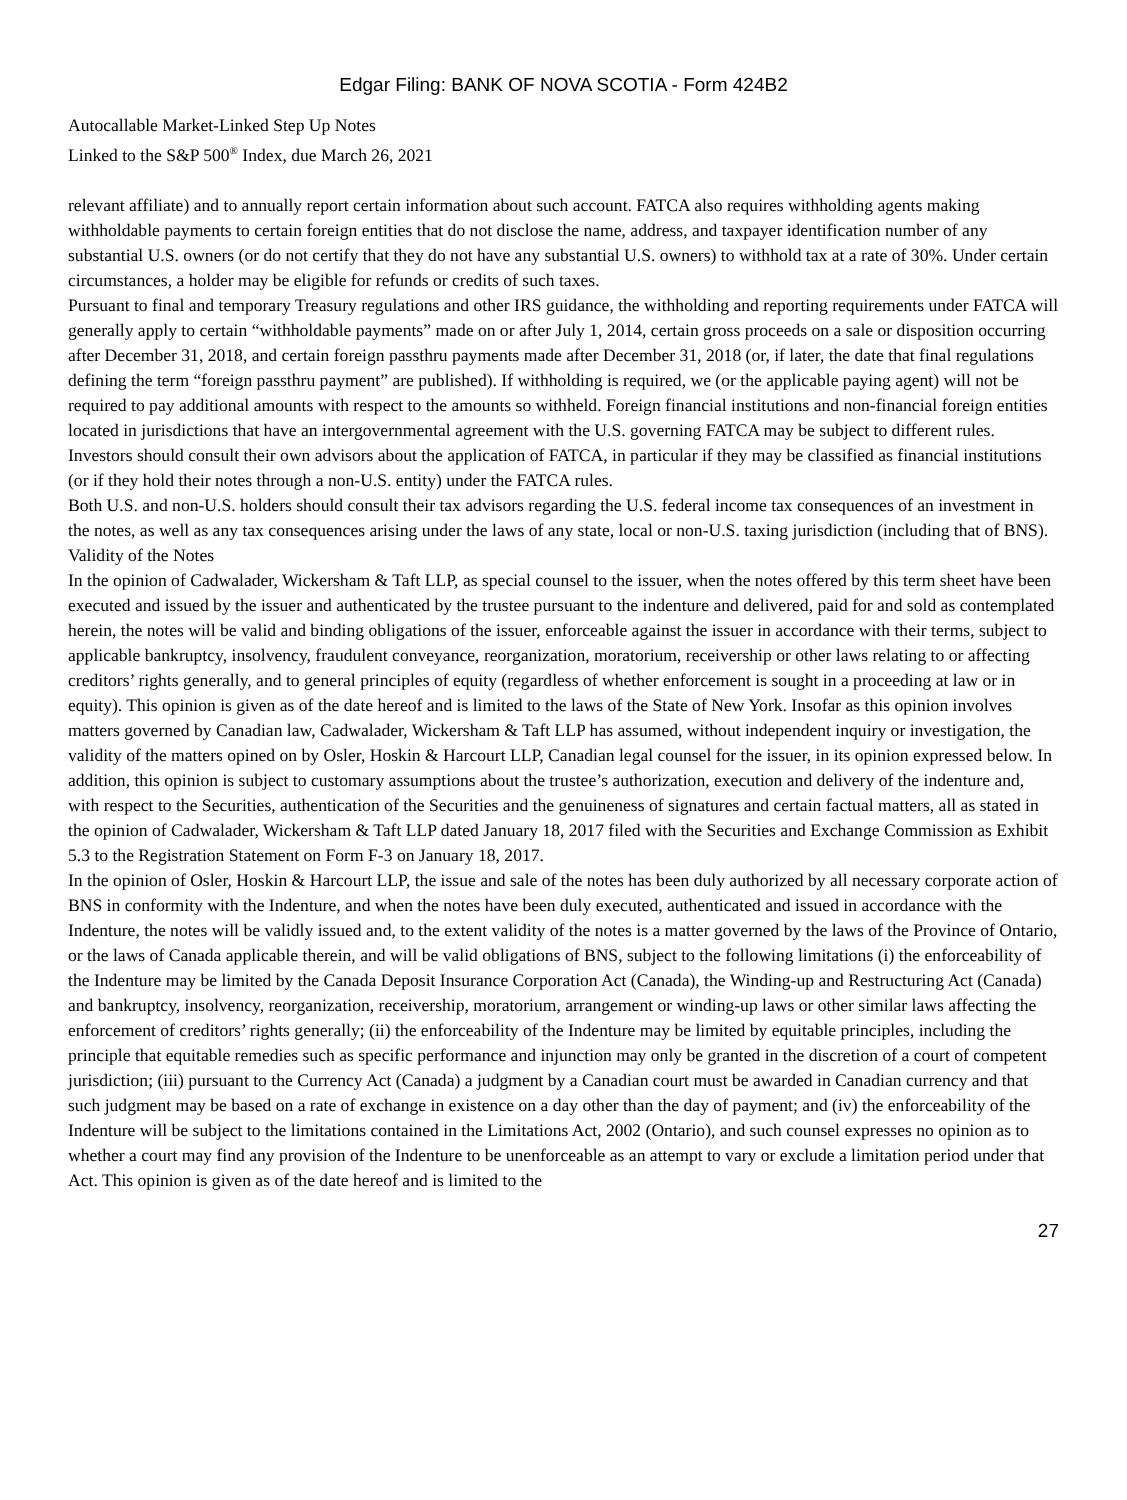Edgar Filing: BANK OF NOVA SCOTIA - Form 424B2
Autocallable Market-Linked Step Up Notes
Linked to the S&P 500<sup>®</sup> Index, due March 26, 2021
relevant affiliate) and to annually report certain information about such account. FATCA also requires withholding agents making withholdable payments to certain foreign entities that do not disclose the name, address, and taxpayer identification number of any substantial U.S. owners (or do not certify that they do not have any substantial U.S. owners) to withhold tax at a rate of 30%. Under certain circumstances, a holder may be eligible for refunds or credits of such taxes.
Pursuant to final and temporary Treasury regulations and other IRS guidance, the withholding and reporting requirements under FATCA will generally apply to certain “withholdable payments” made on or after July 1, 2014, certain gross proceeds on a sale or disposition occurring after December 31, 2018, and certain foreign passthru payments made after December 31, 2018 (or, if later, the date that final regulations defining the term “foreign passthru payment” are published). If withholding is required, we (or the applicable paying agent) will not be required to pay additional amounts with respect to the amounts so withheld. Foreign financial institutions and non-financial foreign entities located in jurisdictions that have an intergovernmental agreement with the U.S. governing FATCA may be subject to different rules.
Investors should consult their own advisors about the application of FATCA, in particular if they may be classified as financial institutions (or if they hold their notes through a non-U.S. entity) under the FATCA rules.
Both U.S. and non-U.S. holders should consult their tax advisors regarding the U.S. federal income tax consequences of an investment in the notes, as well as any tax consequences arising under the laws of any state, local or non-U.S. taxing jurisdiction (including that of BNS).
Validity of the Notes
In the opinion of Cadwalader, Wickersham & Taft LLP, as special counsel to the issuer, when the notes offered by this term sheet have been executed and issued by the issuer and authenticated by the trustee pursuant to the indenture and delivered, paid for and sold as contemplated herein, the notes will be valid and binding obligations of the issuer, enforceable against the issuer in accordance with their terms, subject to applicable bankruptcy, insolvency, fraudulent conveyance, reorganization, moratorium, receivership or other laws relating to or affecting creditors’ rights generally, and to general principles of equity (regardless of whether enforcement is sought in a proceeding at law or in equity). This opinion is given as of the date hereof and is limited to the laws of the State of New York. Insofar as this opinion involves matters governed by Canadian law, Cadwalader, Wickersham & Taft LLP has assumed, without independent inquiry or investigation, the validity of the matters opined on by Osler, Hoskin & Harcourt LLP, Canadian legal counsel for the issuer, in its opinion expressed below. In addition, this opinion is subject to customary assumptions about the trustee’s authorization, execution and delivery of the indenture and, with respect to the Securities, authentication of the Securities and the genuineness of signatures and certain factual matters, all as stated in the opinion of Cadwalader, Wickersham & Taft LLP dated January 18, 2017 filed with the Securities and Exchange Commission as Exhibit 5.3 to the Registration Statement on Form F-3 on January 18, 2017.
In the opinion of Osler, Hoskin & Harcourt LLP, the issue and sale of the notes has been duly authorized by all necessary corporate action of BNS in conformity with the Indenture, and when the notes have been duly executed, authenticated and issued in accordance with the Indenture, the notes will be validly issued and, to the extent validity of the notes is a matter governed by the laws of the Province of Ontario, or the laws of Canada applicable therein, and will be valid obligations of BNS, subject to the following limitations (i) the enforceability of the Indenture may be limited by the Canada Deposit Insurance Corporation Act (Canada), the Winding-up and Restructuring Act (Canada) and bankruptcy, insolvency, reorganization, receivership, moratorium, arrangement or winding-up laws or other similar laws affecting the enforcement of creditors’ rights generally; (ii) the enforceability of the Indenture may be limited by equitable principles, including the principle that equitable remedies such as specific performance and injunction may only be granted in the discretion of a court of competent jurisdiction; (iii) pursuant to the Currency Act (Canada) a judgment by a Canadian court must be awarded in Canadian currency and that such judgment may be based on a rate of exchange in existence on a day other than the day of payment; and (iv) the enforceability of the Indenture will be subject to the limitations contained in the Limitations Act, 2002 (Ontario), and such counsel expresses no opinion as to whether a court may find any provision of the Indenture to be unenforceable as an attempt to vary or exclude a limitation period under that Act. This opinion is given as of the date hereof and is limited to the
27